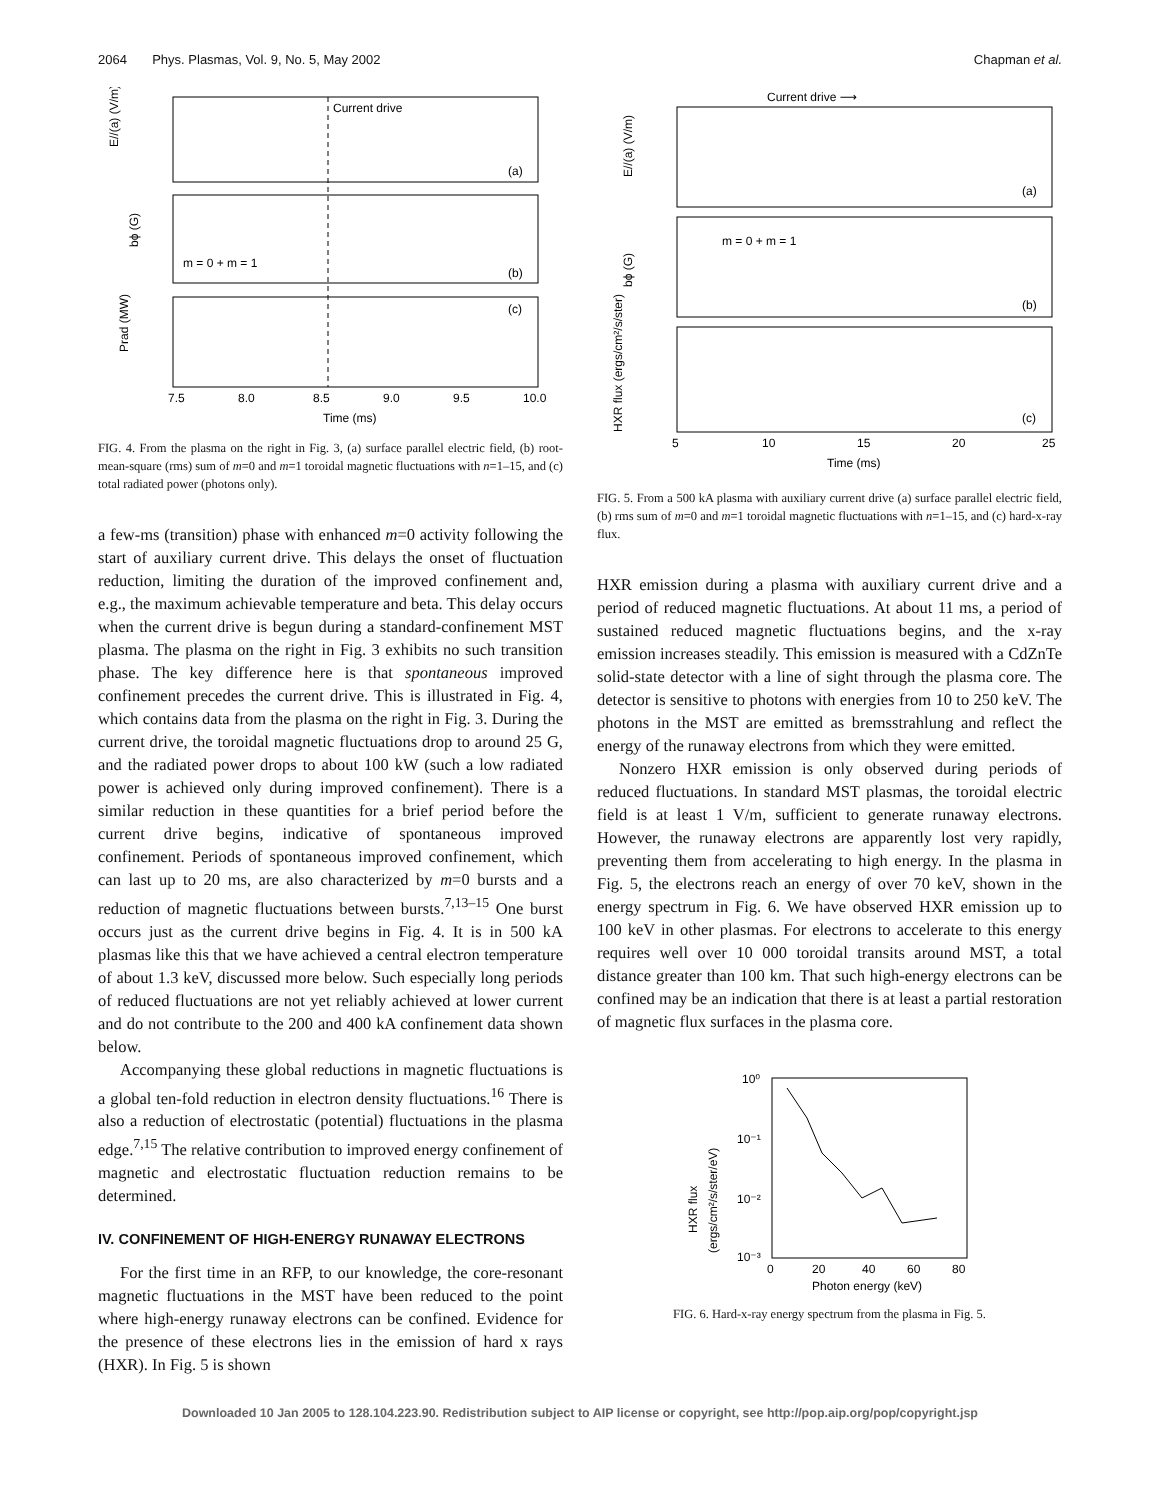2064 Phys. Plasmas, Vol. 9, No. 5, May 2002 Chapman et al.
Current drive
(a)
(b)
(c)
m = 0 + m = 1
E//(a) (V/m)
bϕ (G)
Prad (MW)
7.5
8.0
8.5
9.0
9.5
10.0
Time (ms)
FIG. 4. From the plasma on the right in Fig. 3, (a) surface parallel electric field, (b) root-mean-square (rms) sum of m=0 and m=1 toroidal magnetic fluctuations with n=1–15, and (c) total radiated power (photons only).
a few-ms (transition) phase with enhanced m=0 activity following the start of auxiliary current drive. This delays the onset of fluctuation reduction, limiting the duration of the improved confinement and, e.g., the maximum achievable temperature and beta. This delay occurs when the current drive is begun during a standard-confinement MST plasma. The plasma on the right in Fig. 3 exhibits no such transition phase. The key difference here is that spontaneous improved confinement precedes the current drive. This is illustrated in Fig. 4, which contains data from the plasma on the right in Fig. 3. During the current drive, the toroidal magnetic fluctuations drop to around 25 G, and the radiated power drops to about 100 kW (such a low radiated power is achieved only during improved confinement). There is a similar reduction in these quantities for a brief period before the current drive begins, indicative of spontaneous improved confinement. Periods of spontaneous improved confinement, which can last up to 20 ms, are also characterized by m=0 bursts and a reduction of magnetic fluctuations between bursts.<sup>7,13–15</sup> One burst occurs just as the current drive begins in Fig. 4. It is in 500 kA plasmas like this that we have achieved a central electron temperature of about 1.3 keV, discussed more below. Such especially long periods of reduced fluctuations are not yet reliably achieved at lower current and do not contribute to the 200 and 400 kA confinement data shown below.
Accompanying these global reductions in magnetic fluctuations is a global ten-fold reduction in electron density fluctuations.<sup>16</sup> There is also a reduction of electrostatic (potential) fluctuations in the plasma edge.<sup>7,15</sup> The relative contribution to improved energy confinement of magnetic and electrostatic fluctuation reduction remains to be determined.
IV. CONFINEMENT OF HIGH-ENERGY RUNAWAY ELECTRONS
For the first time in an RFP, to our knowledge, the core-resonant magnetic fluctuations in the MST have been reduced to the point where high-energy runaway electrons can be confined. Evidence for the presence of these electrons lies in the emission of hard x rays (HXR). In Fig. 5 is shown
Current drive ⟶
(a)
(b)
(c)
m = 0 + m = 1
E//(a) (V/m)
bϕ (G)
HXR flux (ergs/cm²/s/ster)
5
10
15
20
25
Time (ms)
FIG. 5. From a 500 kA plasma with auxiliary current drive (a) surface parallel electric field, (b) rms sum of m=0 and m=1 toroidal magnetic fluctuations with n=1–15, and (c) hard-x-ray flux.
HXR emission during a plasma with auxiliary current drive and a period of reduced magnetic fluctuations. At about 11 ms, a period of sustained reduced magnetic fluctuations begins, and the x-ray emission increases steadily. This emission is measured with a CdZnTe solid-state detector with a line of sight through the plasma core. The detector is sensitive to photons with energies from 10 to 250 keV. The photons in the MST are emitted as bremsstrahlung and reflect the energy of the runaway electrons from which they were emitted.
Nonzero HXR emission is only observed during periods of reduced fluctuations. In standard MST plasmas, the toroidal electric field is at least 1 V/m, sufficient to generate runaway electrons. However, the runaway electrons are apparently lost very rapidly, preventing them from accelerating to high energy. In the plasma in Fig. 5, the electrons reach an energy of over 70 keV, shown in the energy spectrum in Fig. 6. We have observed HXR emission up to 100 keV in other plasmas. For electrons to accelerate to this energy requires well over 10 000 toroidal transits around MST, a total distance greater than 100 km. That such high-energy electrons can be confined may be an indication that there is at least a partial restoration of magnetic flux surfaces in the plasma core.
10⁰
10⁻¹
10⁻²
10⁻³
0
20
40
60
80
Photon energy (keV)
HXR flux
(ergs/cm²/s/ster/eV)
FIG. 6. Hard-x-ray energy spectrum from the plasma in Fig. 5.
Downloaded 10 Jan 2005 to 128.104.223.90. Redistribution subject to AIP license or copyright, see http://pop.aip.org/pop/copyright.jsp